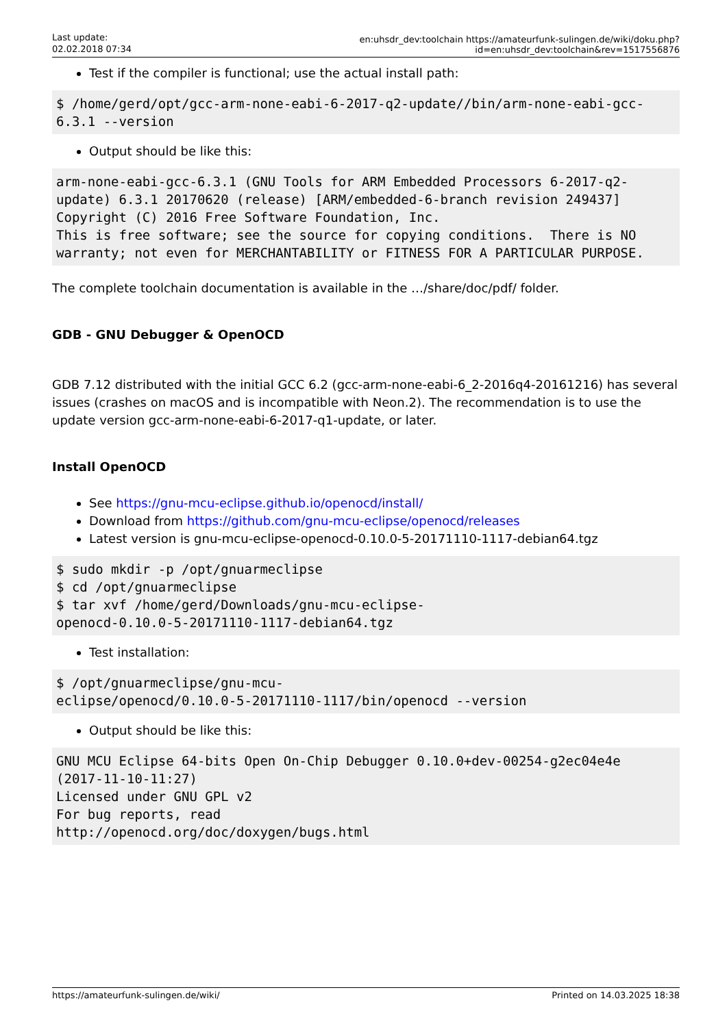Last update:
02.02.2018 07:34
en:uhsdr_dev:toolchain https://amateurfunk-sulingen.de/wiki/doku.php?id=en:uhsdr_dev:toolchain&rev=1517556876
Test if the compiler is functional; use the actual install path:
$ /home/gerd/opt/gcc-arm-none-eabi-6-2017-q2-update//bin/arm-none-eabi-gcc-6.3.1 --version
Output should be like this:
arm-none-eabi-gcc-6.3.1 (GNU Tools for ARM Embedded Processors 6-2017-q2-update) 6.3.1 20170620 (release) [ARM/embedded-6-branch revision 249437]
Copyright (C) 2016 Free Software Foundation, Inc.
This is free software; see the source for copying conditions.  There is NO
warranty; not even for MERCHANTABILITY or FITNESS FOR A PARTICULAR PURPOSE.
The complete toolchain documentation is available in the …/share/doc/pdf/ folder.
GDB - GNU Debugger & OpenOCD
GDB 7.12 distributed with the initial GCC 6.2 (gcc-arm-none-eabi-6_2-2016q4-20161216) has several issues (crashes on macOS and is incompatible with Neon.2). The recommendation is to use the update version gcc-arm-none-eabi-6-2017-q1-update, or later.
Install OpenOCD
See https://gnu-mcu-eclipse.github.io/openocd/install/
Download from https://github.com/gnu-mcu-eclipse/openocd/releases
Latest version is gnu-mcu-eclipse-openocd-0.10.0-5-20171110-1117-debian64.tgz
$ sudo mkdir -p /opt/gnuarmeclipse
$ cd /opt/gnuarmeclipse
$ tar xvf /home/gerd/Downloads/gnu-mcu-eclipse-
openocd-0.10.0-5-20171110-1117-debian64.tgz
Test installation:
$ /opt/gnuarmeclipse/gnu-mcu-
eclipse/openocd/0.10.0-5-20171110-1117/bin/openocd --version
Output should be like this:
GNU MCU Eclipse 64-bits Open On-Chip Debugger 0.10.0+dev-00254-g2ec04e4e
(2017-11-10-11:27)
Licensed under GNU GPL v2
For bug reports, read
http://openocd.org/doc/doxygen/bugs.html
https://amateurfunk-sulingen.de/wiki/ Printed on 14.03.2025 18:38